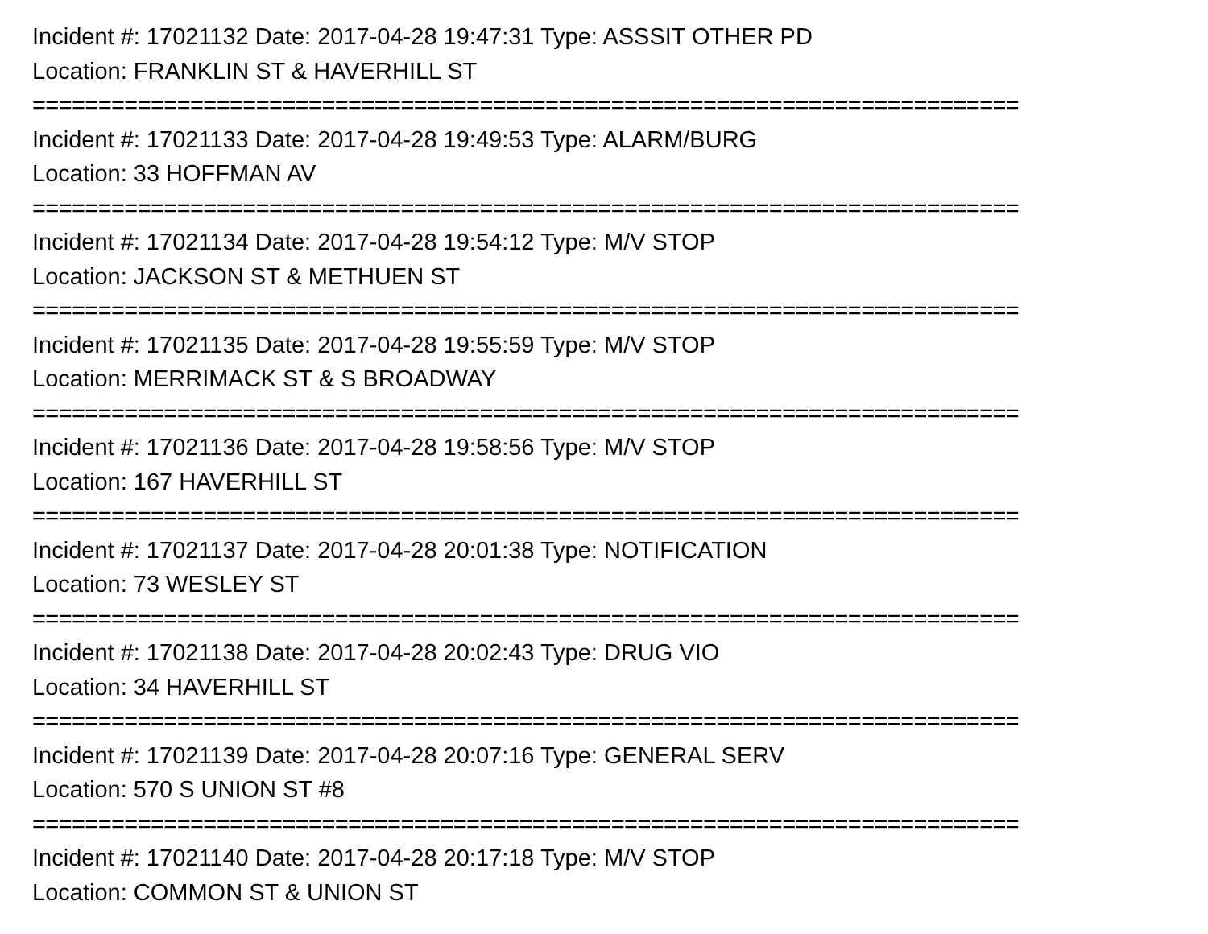Incident #: 17021132 Date: 2017-04-28 19:47:31 Type: ASSSIT OTHER PD
Location: FRANKLIN ST & HAVERHILL ST
===========================================================================
Incident #: 17021133 Date: 2017-04-28 19:49:53 Type: ALARM/BURG
Location: 33 HOFFMAN AV
===========================================================================
Incident #: 17021134 Date: 2017-04-28 19:54:12 Type: M/V STOP
Location: JACKSON ST & METHUEN ST
===========================================================================
Incident #: 17021135 Date: 2017-04-28 19:55:59 Type: M/V STOP
Location: MERRIMACK ST & S BROADWAY
===========================================================================
Incident #: 17021136 Date: 2017-04-28 19:58:56 Type: M/V STOP
Location: 167 HAVERHILL ST
===========================================================================
Incident #: 17021137 Date: 2017-04-28 20:01:38 Type: NOTIFICATION
Location: 73 WESLEY ST
===========================================================================
Incident #: 17021138 Date: 2017-04-28 20:02:43 Type: DRUG VIO
Location: 34 HAVERHILL ST
===========================================================================
Incident #: 17021139 Date: 2017-04-28 20:07:16 Type: GENERAL SERV
Location: 570 S UNION ST #8
===========================================================================
Incident #: 17021140 Date: 2017-04-28 20:17:18 Type: M/V STOP
Location: COMMON ST & UNION ST